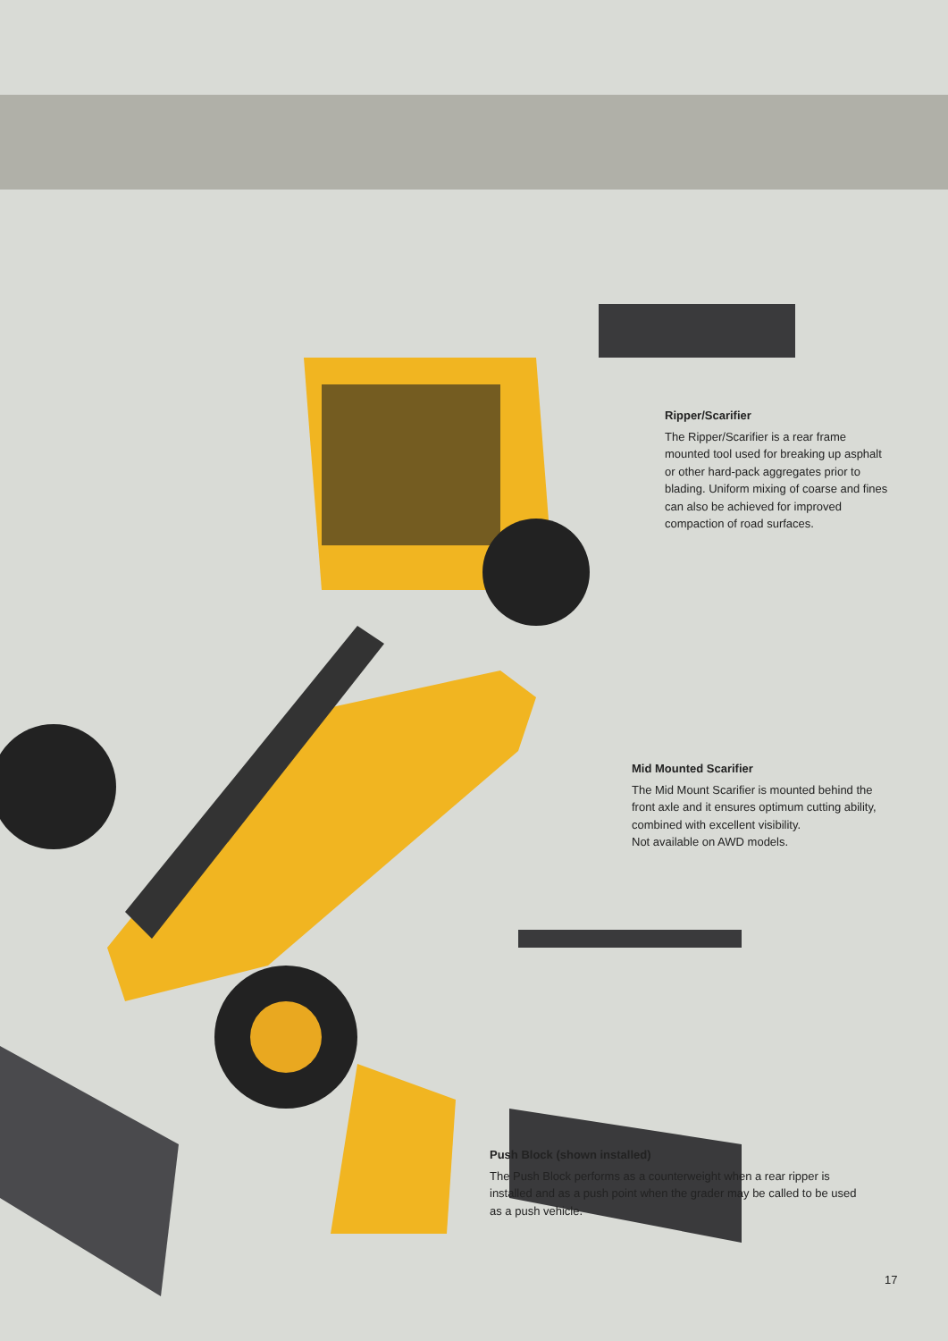Ripper/Scarifier
The Ripper/Scarifier is a rear frame mounted tool used for breaking up asphalt or other hard-pack aggregates prior to blading. Uniform mixing of coarse and fines can also be achieved for improved compaction of road surfaces.
Mid Mounted Scarifier
The Mid Mount Scarifier is mounted behind the front axle and it ensures optimum cutting ability, combined with excellent visibility.
Not available on AWD models.
Push Block (shown installed)
The Push Block performs as a counterweight when a rear ripper is installed and as a push point when the grader may be called to be used as a push vehicle.
17